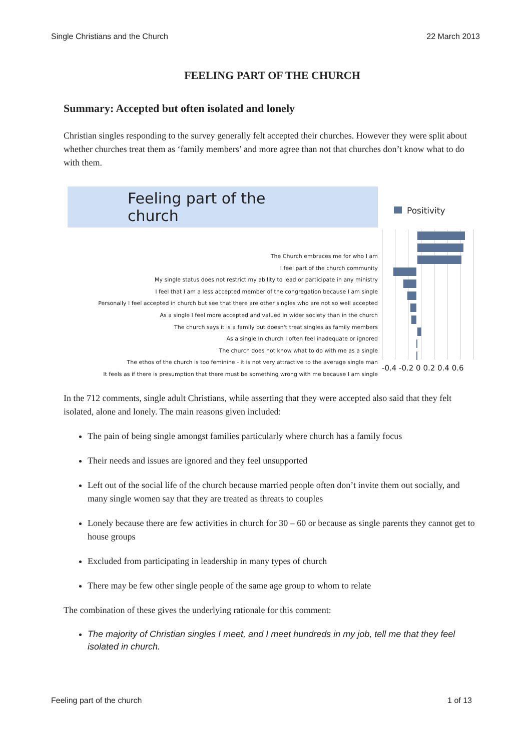Single Christians and the Church 22 March 2013
FEELING PART OF THE CHURCH
Summary: Accepted but often isolated and lonely
Christian singles responding to the survey generally felt accepted their churches. However they were split about whether churches treat them as ‘family members’ and more agree than not that churches don’t know what to do with them.
Feeling part of the church
The Church embraces me for who I am
I feel part of the church community
My single status does not restrict my ability to lead or participate in any ministry
I feel that I am a less accepted member of the congregation because I am single
Personally I feel accepted in church but see that there are other singles who are not so well accepted
As a single I feel more accepted and valued in wider society than in the church
The church says it is a family but doesn't treat singles as family members
As a single In church I often feel inadequate or ignored
The church does not know what to do with me as a single
The ethos of the church is too feminine - it is not very attractive to the average single man
It feels as if there is presumption that there must be something wrong with me because I am single
Positivity
-0.4 -0.2 0 0.2 0.4 0.6
In the 712 comments, single adult Christians, while asserting that they were accepted also said that they felt isolated, alone and lonely. The main reasons given included:
The pain of being single amongst families particularly where church has a family focus
Their needs and issues are ignored and they feel unsupported
Left out of the social life of the church because married people often don’t invite them out socially, and many single women say that they are treated as threats to couples
Lonely because there are few activities in church for 30 – 60 or because as single parents they cannot get to house groups
Excluded from participating in leadership in many types of church
There may be few other single people of the same age group to whom to relate
The combination of these gives the underlying rationale for this comment:
The majority of Christian singles I meet, and I meet hundreds in my job, tell me that they feel isolated in church.
Feeling part of the church 1 of 13